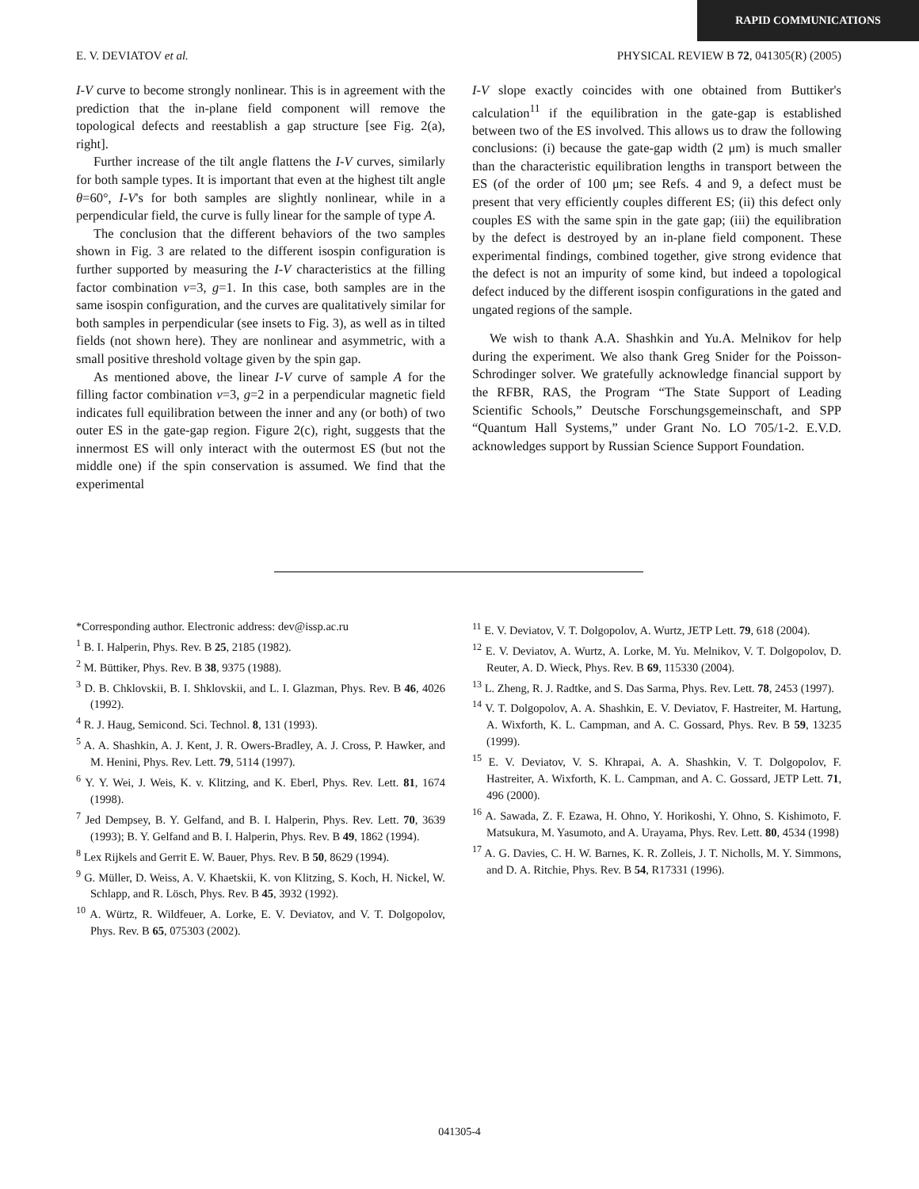RAPID COMMUNICATIONS
E. V. DEVIATOV et al. PHYSICAL REVIEW B 72, 041305(R) (2005)
I-V curve to become strongly nonlinear. This is in agreement with the prediction that the in-plane field component will remove the topological defects and reestablish a gap structure [see Fig. 2(a), right].
Further increase of the tilt angle flattens the I-V curves, similarly for both sample types. It is important that even at the highest tilt angle θ=60°, I-V's for both samples are slightly nonlinear, while in a perpendicular field, the curve is fully linear for the sample of type A.
The conclusion that the different behaviors of the two samples shown in Fig. 3 are related to the different isospin configuration is further supported by measuring the I-V characteristics at the filling factor combination ν=3, g=1. In this case, both samples are in the same isospin configuration, and the curves are qualitatively similar for both samples in perpendicular (see insets to Fig. 3), as well as in tilted fields (not shown here). They are nonlinear and asymmetric, with a small positive threshold voltage given by the spin gap.
As mentioned above, the linear I-V curve of sample A for the filling factor combination ν=3, g=2 in a perpendicular magnetic field indicates full equilibration between the inner and any (or both) of two outer ES in the gate-gap region. Figure 2(c), right, suggests that the innermost ES will only interact with the outermost ES (but not the middle one) if the spin conservation is assumed. We find that the experimental
I-V slope exactly coincides with one obtained from Buttiker's calculation<sup>11</sup> if the equilibration in the gate-gap is established between two of the ES involved. This allows us to draw the following conclusions: (i) because the gate-gap width (2 μm) is much smaller than the characteristic equilibration lengths in transport between the ES (of the order of 100 μm; see Refs. 4 and 9, a defect must be present that very efficiently couples different ES; (ii) this defect only couples ES with the same spin in the gate gap; (iii) the equilibration by the defect is destroyed by an in-plane field component. These experimental findings, combined together, give strong evidence that the defect is not an impurity of some kind, but indeed a topological defect induced by the different isospin configurations in the gated and ungated regions of the sample.
We wish to thank A.A. Shashkin and Yu.A. Melnikov for help during the experiment. We also thank Greg Snider for the Poisson-Schrodinger solver. We gratefully acknowledge financial support by the RFBR, RAS, the Program “The State Support of Leading Scientific Schools,” Deutsche Forschungsgemeinschaft, and SPP “Quantum Hall Systems,” under Grant No. LO 705/1-2. E.V.D. acknowledges support by Russian Science Support Foundation.
*Corresponding author. Electronic address: dev@issp.ac.ru
<sup>1</sup> B. I. Halperin, Phys. Rev. B 25, 2185 (1982).
<sup>2</sup> M. Büttiker, Phys. Rev. B 38, 9375 (1988).
<sup>3</sup> D. B. Chklovskii, B. I. Shklovskii, and L. I. Glazman, Phys. Rev. B 46, 4026 (1992).
<sup>4</sup> R. J. Haug, Semicond. Sci. Technol. 8, 131 (1993).
<sup>5</sup> A. A. Shashkin, A. J. Kent, J. R. Owers-Bradley, A. J. Cross, P. Hawker, and M. Henini, Phys. Rev. Lett. 79, 5114 (1997).
<sup>6</sup> Y. Y. Wei, J. Weis, K. v. Klitzing, and K. Eberl, Phys. Rev. Lett. 81, 1674 (1998).
<sup>7</sup> Jed Dempsey, B. Y. Gelfand, and B. I. Halperin, Phys. Rev. Lett. 70, 3639 (1993); B. Y. Gelfand and B. I. Halperin, Phys. Rev. B 49, 1862 (1994).
<sup>8</sup> Lex Rijkels and Gerrit E. W. Bauer, Phys. Rev. B 50, 8629 (1994).
<sup>9</sup> G. Müller, D. Weiss, A. V. Khaetskii, K. von Klitzing, S. Koch, H. Nickel, W. Schlapp, and R. Lösch, Phys. Rev. B 45, 3932 (1992).
<sup>10</sup> A. Würtz, R. Wildfeuer, A. Lorke, E. V. Deviatov, and V. T. Dolgopolov, Phys. Rev. B 65, 075303 (2002).
<sup>11</sup> E. V. Deviatov, V. T. Dolgopolov, A. Wurtz, JETP Lett. 79, 618 (2004).
<sup>12</sup> E. V. Deviatov, A. Wurtz, A. Lorke, M. Yu. Melnikov, V. T. Dolgopolov, D. Reuter, A. D. Wieck, Phys. Rev. B 69, 115330 (2004).
<sup>13</sup> L. Zheng, R. J. Radtke, and S. Das Sarma, Phys. Rev. Lett. 78, 2453 (1997).
<sup>14</sup> V. T. Dolgopolov, A. A. Shashkin, E. V. Deviatov, F. Hastreiter, M. Hartung, A. Wixforth, K. L. Campman, and A. C. Gossard, Phys. Rev. B 59, 13235 (1999).
<sup>15</sup> E. V. Deviatov, V. S. Khrapai, A. A. Shashkin, V. T. Dolgopolov, F. Hastreiter, A. Wixforth, K. L. Campman, and A. C. Gossard, JETP Lett. 71, 496 (2000).
<sup>16</sup> A. Sawada, Z. F. Ezawa, H. Ohno, Y. Horikoshi, Y. Ohno, S. Kishimoto, F. Matsukura, M. Yasumoto, and A. Urayama, Phys. Rev. Lett. 80, 4534 (1998)
<sup>17</sup> A. G. Davies, C. H. W. Barnes, K. R. Zolleis, J. T. Nicholls, M. Y. Simmons, and D. A. Ritchie, Phys. Rev. B 54, R17331 (1996).
041305-4